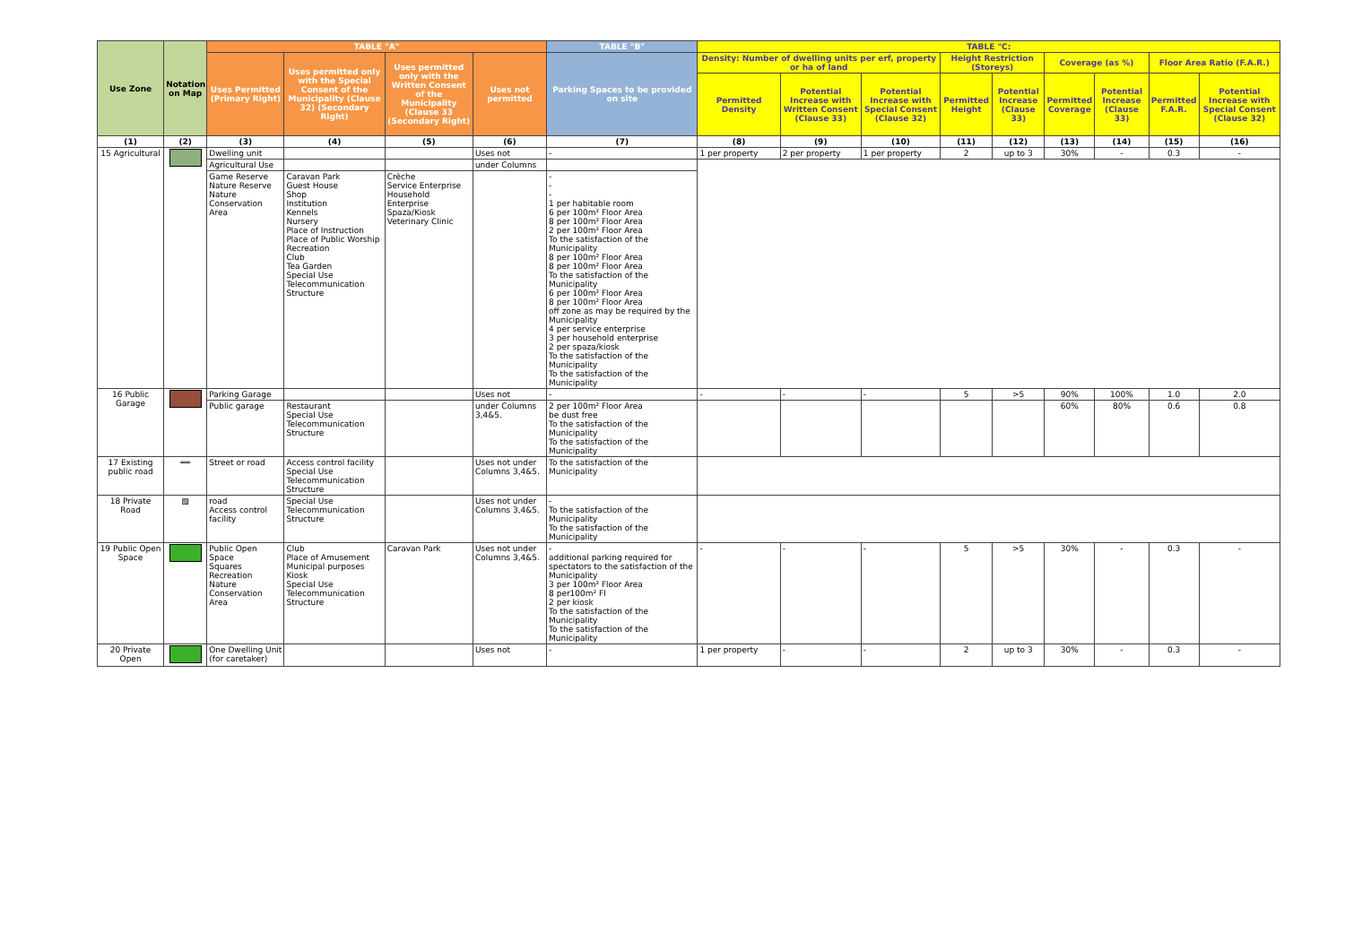| Use Zone | Notation on Map | TABLE "A" | | | | TABLE "B" | TABLE "C: | | | | | | | | |
| --- | --- | --- | --- | --- | --- | --- | --- | --- | --- | --- | --- | --- | --- | --- | --- |
| | | Uses Permitted (Primary Right) | Uses permitted only with the Special Consent of the Municipality (Clause 32) (Secondary Right) | Uses permitted only with the Written Consent of the Municipality (Clause 33 (Secondary Right) | Uses not permitted | Parking Spaces to be provided on site | Density: Number of dwelling units per erf, property or ha of land | | | Height Restriction (Storeys) | | Coverage (as %) | | Floor Area Ratio (F.A.R.) | |
| | | | | | | | Permitted Density | Potential Increase with Written Consent (Clause 33) | Potential Increase with Special Consent (Clause 32) | Permitted Height | Potential Increase (Clause 33) | Permitted Coverage | Potential Increase (Clause 33) | Permitted F.A.R. | Potential Increase with Special Consent (Clause 32) |
| (1) | (2) | (3) | (4) | (5) | (6) | (7) | (8) | (9) | (10) | (11) | (12) | (13) | (14) | (15) | (16) |
| 15 Agricultural | | Dwelling unit | | | Uses not | - | 1 per property | 2 per property | 1 per property | 2 | up to 3 | 30% | - | 0.3 | - |
| | | Agricultural Use | | | under Columns | | | | | | | | | | |
| | | Game Reserve Nature Reserve Nature Conservation Area | Caravan Park Guest House Shop Institution Kennels Nursery Place of Instruction Place of Public Worship Recreation Club Tea Garden Special Use Telecommunication Structure | Crèche Service Enterprise Household Enterprise Spaza/Kiosk Veterinary Clinic | | - - - 1 per habitable room 6 per 100m² Floor Area 8 per 100m² Floor Area 2 per 100m² Floor Area To the satisfaction of the Municipality 8 per 100m² Floor Area 8 per 100m² Floor Area To the satisfaction of the Municipality 6 per 100m² Floor Area 8 per 100m² Floor Area off zone as may be required by the Municipality 4 per service enterprise 3 per household enterprise 2 per spaza/kiosk To the satisfaction of the Municipality To the satisfaction of the Municipality | | | | | | | | | |
| 16 Public Garage | | Parking Garage | | | Uses not | - | - | - | - | 5 | >5 | 90% | 100% | 1.0 | 2.0 |
| | | Public garage | Restaurant Special Use Telecommunication Structure | | under Columns 3,4&5. | 2 per 100m² Floor Area be dust free To the satisfaction of the Municipality To the satisfaction of the Municipality | | | | | | 60% | 80% | 0.6 | 0.8 |
| 17 Existing public road | ══ | Street or road | Access control facility Special Use Telecommunication Structure | | Uses not under Columns 3,4&5. | To the satisfaction of the Municipality | | | | | | | | | |
| 18 Private Road | ▧ | road Access control facility | Special Use Telecommunication Structure | | Uses not under Columns 3,4&5. | - To the satisfaction of the Municipality To the satisfaction of the Municipality | | | | | | | | | |
| 19 Public Open Space | | Public Open Space Squares Recreation Nature Conservation Area | Club Place of Amusement Municipal purposes Kiosk Special Use Telecommunication Structure | Caravan Park | Uses not under Columns 3,4&5. | - additional parking required for spectators to the satisfaction of the Municipality 3 per 100m² Floor Area 8 per100m² Fl 2 per kiosk To the satisfaction of the Municipality To the satisfaction of the Municipality | - | - | - | 5 | >5 | 30% | - | 0.3 | - |
| 20 Private Open | | One Dwelling Unit (for caretaker) | | | Uses not | - | 1 per property | - | - | 2 | up to 3 | 30% | - | 0.3 | - |